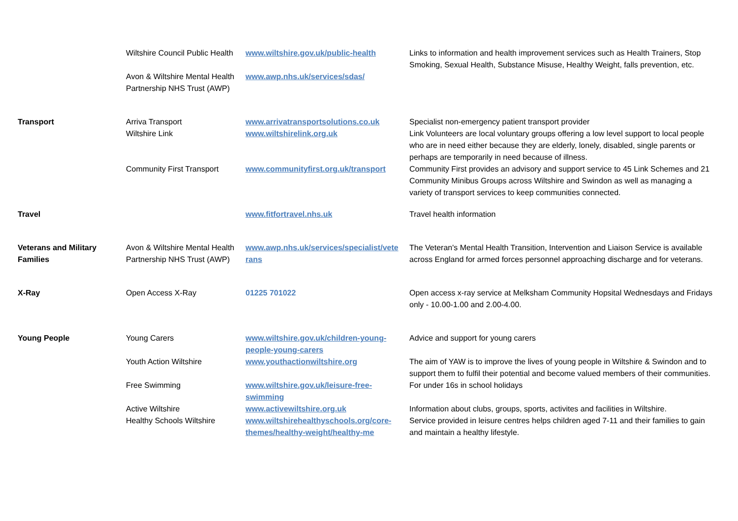| | Wiltshire Council Public Health | www.wiltshire.gov.uk/public-health | Links to information and health improvement services such as Health Trainers, Stop Smoking, Sexual Health, Substance Misuse, Healthy Weight, falls prevention, etc. |
| | Avon & Wiltshire Mental Health Partnership NHS Trust (AWP) | www.awp.nhs.uk/services/sdas/ | |
| Transport | Arriva Transport Wiltshire Link | www.arrivatransportsolutions.co.uk www.wiltshirelink.org.uk | Specialist non-emergency patient transport provider Link Volunteers are local voluntary groups offering a low level support to local people who are in need either because they are elderly, lonely, disabled, single parents or perhaps are temporarily in need because of illness. |
| | Community First Transport | www.communityfirst.org.uk/transport | Community First provides an advisory and support service to 45 Link Schemes and 21 Community Minibus Groups across Wiltshire and Swindon as well as managing a variety of transport services to keep communities connected. |
| Travel | | www.fitfortravel.nhs.uk | Travel health information |
| Veterans and Military Families | Avon & Wiltshire Mental Health Partnership NHS Trust (AWP) | www.awp.nhs.uk/services/specialist/vete rans | The Veteran's Mental Health Transition, Intervention and Liaison Service is available across England for armed forces personnel approaching discharge and for veterans. |
| X-Ray | Open Access X-Ray | 01225 701022 | Open access x-ray service at Melksham Community Hopsital Wednesdays and Fridays only - 10.00-1.00 and 2.00-4.00. |
| Young People | Young Carers | www.wiltshire.gov.uk/children-young-people-young-carers | Advice and support for young carers |
| | Youth Action Wiltshire | www.youthactionwiltshire.org | The aim of YAW is to improve the lives of young people in Wiltshire & Swindon and to support them to fulfil their potential and become valued members of their communities. |
| | Free Swimming | www.wiltshire.gov.uk/leisure-free-swimming | For under 16s in school holidays |
| | Active Wiltshire Healthy Schools Wiltshire | www.activewiltshire.org.uk www.wiltshirehealthyschools.org/core-themes/healthy-weight/healthy-me | Information about clubs, groups, sports, activites and facilities in Wiltshire. Service provided in leisure centres helps children aged 7-11 and their families to gain and maintain a healthy lifestyle. |